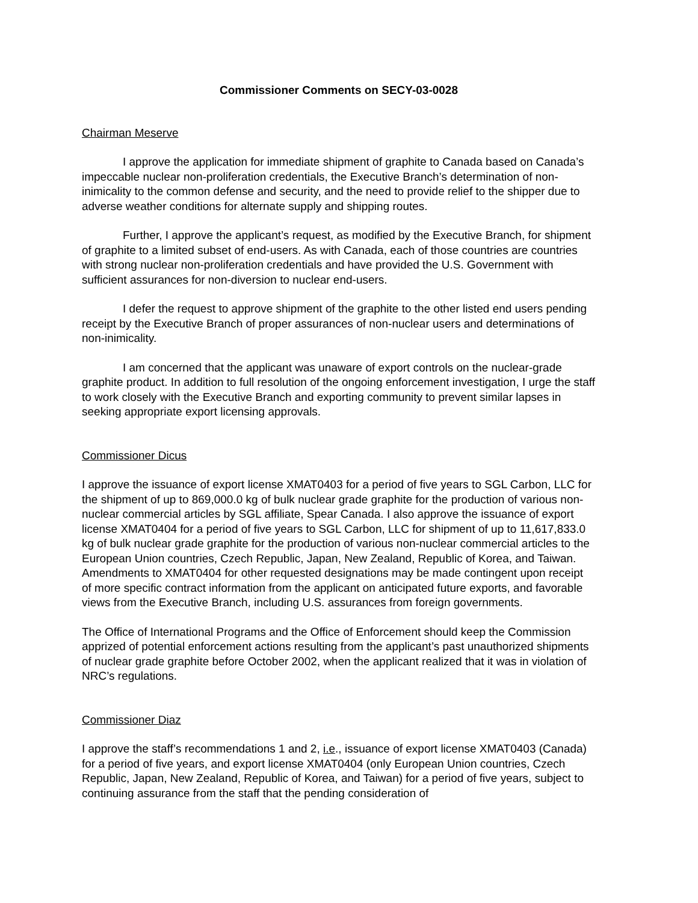Commissioner Comments on SECY-03-0028
Chairman Meserve
I approve the application for immediate shipment of graphite to Canada based on Canada’s impeccable nuclear non-proliferation credentials, the Executive Branch’s determination of non-inimicality to the common defense and security, and the need to provide relief to the shipper due to adverse weather conditions for alternate supply and shipping routes.
Further, I approve the applicant’s request, as modified by the Executive Branch, for shipment of graphite to a limited subset of end-users. As with Canada, each of those countries are countries with strong nuclear non-proliferation credentials and have provided the U.S. Government with sufficient assurances for non-diversion to nuclear end-users.
I defer the request to approve shipment of the graphite to the other listed end users pending receipt by the Executive Branch of proper assurances of non-nuclear users and determinations of non-inimicality.
I am concerned that the applicant was unaware of export controls on the nuclear-grade graphite product. In addition to full resolution of the ongoing enforcement investigation, I urge the staff to work closely with the Executive Branch and exporting community to prevent similar lapses in seeking appropriate export licensing approvals.
Commissioner Dicus
I approve the issuance of export license XMAT0403 for a period of five years to SGL Carbon, LLC for the shipment of up to 869,000.0 kg of bulk nuclear grade graphite for the production of various non-nuclear commercial articles by SGL affiliate, Spear Canada. I also approve the issuance of export license XMAT0404 for a period of five years to SGL Carbon, LLC for shipment of up to 11,617,833.0 kg of bulk nuclear grade graphite for the production of various non-nuclear commercial articles to the European Union countries, Czech Republic, Japan, New Zealand, Republic of Korea, and Taiwan. Amendments to XMAT0404 for other requested designations may be made contingent upon receipt of more specific contract information from the applicant on anticipated future exports, and favorable views from the Executive Branch, including U.S. assurances from foreign governments.
The Office of International Programs and the Office of Enforcement should keep the Commission apprized of potential enforcement actions resulting from the applicant’s past unauthorized shipments of nuclear grade graphite before October 2002, when the applicant realized that it was in violation of NRC’s regulations.
Commissioner Diaz
I approve the staff’s recommendations 1 and 2, i.e., issuance of export license XMAT0403 (Canada) for a period of five years, and export license XMAT0404 (only European Union countries, Czech Republic, Japan, New Zealand, Republic of Korea, and Taiwan) for a period of five years, subject to continuing assurance from the staff that the pending consideration of